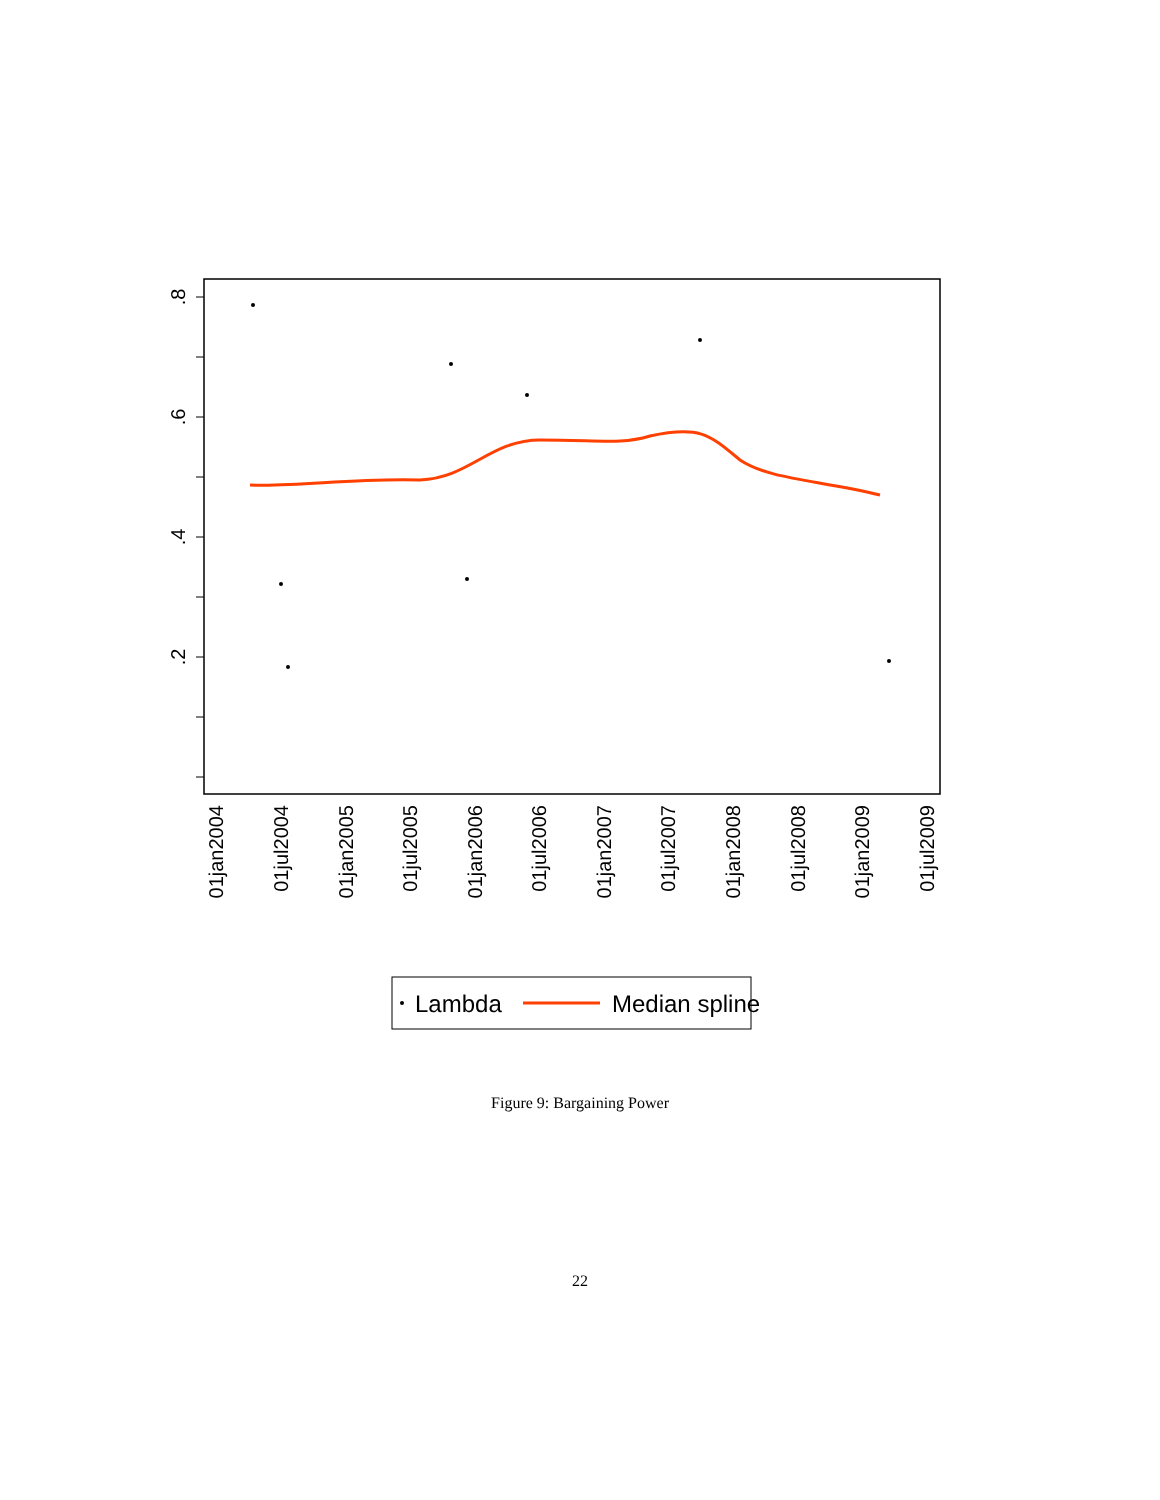.8
.6
.4
.2
01jan2004
01jul2004
01jan2005
01jul2005
01jan2006
01jul2006
01jan2007
01jul2007
01jan2008
01jul2008
01jan2009
01jul2009
Lambda
Median spline
Figure 9: Bargaining Power
22